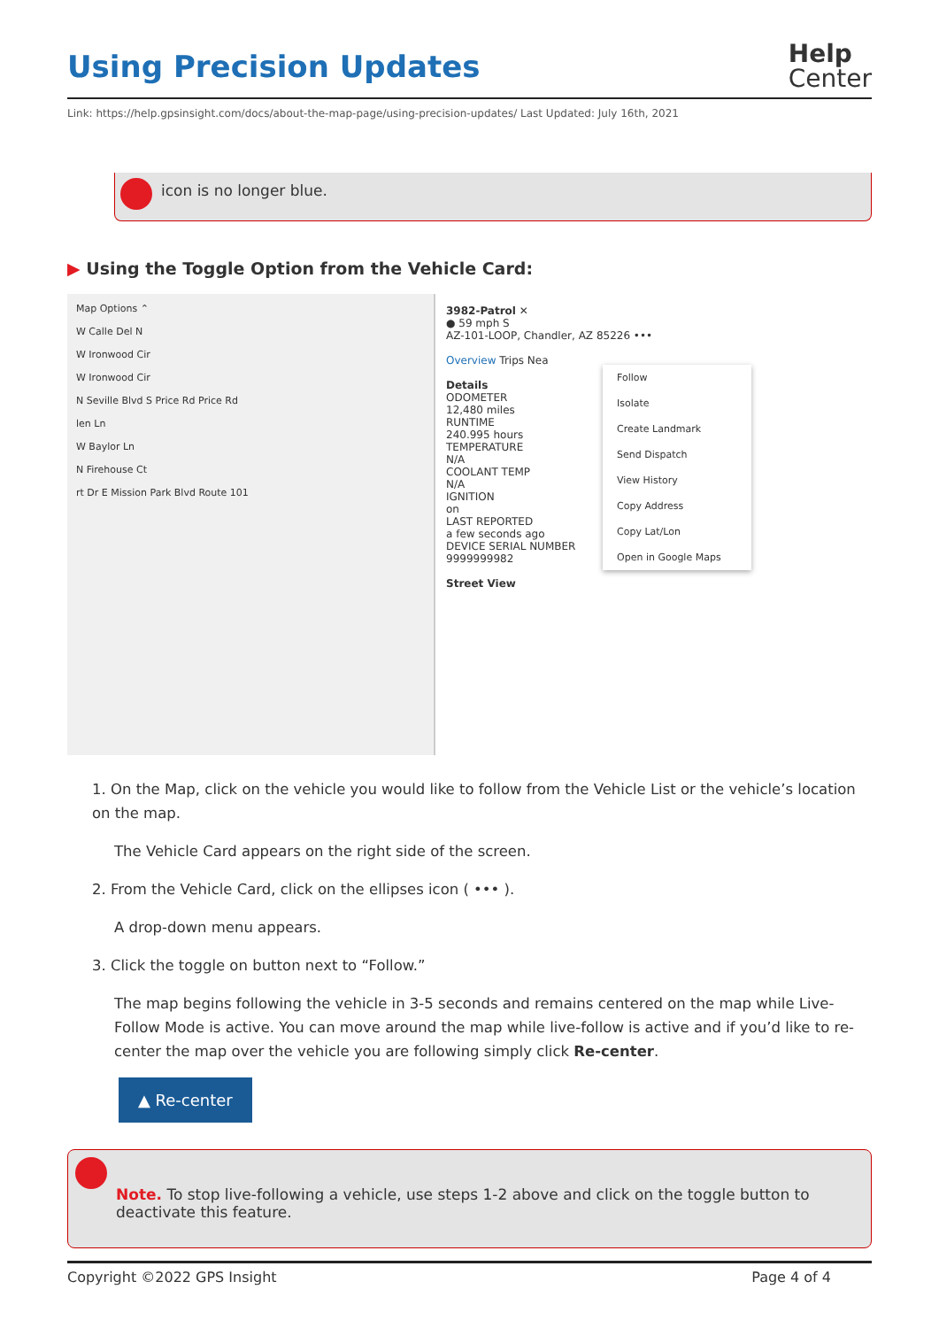Using Precision Updates
Help
Center
Link: https://help.gpsinsight.com/docs/about-the-map-page/using-precision-updates/ Last Updated: July 16th, 2021
icon is no longer blue.
▶ Using the Toggle Option from the Vehicle Card:
Map Options ⌃
W Calle Del N
W Ironwood Cir
W Ironwood Cir
N Seville Blvd S Price Rd Price Rd
len Ln
W Baylor Ln
N Firehouse Ct
rt Dr E Mission Park Blvd Route 101
3982-Patrol ✕
● 59 mph S
AZ-101-LOOP, Chandler, AZ 85226 •••
Overview Trips Nea
Details
ODOMETER
12,480 miles
RUNTIME
240.995 hours
TEMPERATURE
N/A
COOLANT TEMP
N/A
IGNITION
on
LAST REPORTED
a few seconds ago
DEVICE SERIAL NUMBER
9999999982
Street View
Follow
Isolate
Create Landmark
Send Dispatch
View History
Copy Address
Copy Lat/Lon
Open in Google Maps
1. On the Map, click on the vehicle you would like to follow from the Vehicle List or the vehicle’s location on the map.
The Vehicle Card appears on the right side of the screen.
2. From the Vehicle Card, click on the ellipses icon ( ••• ).
A drop-down menu appears.
3. Click the toggle on button next to “Follow.”
The map begins following the vehicle in 3-5 seconds and remains centered on the map while Live-Follow Mode is active. You can move around the map while live-follow is active and if you’d like to re-center the map over the vehicle you are following simply click Re-center.
▲ Re-center
Note. To stop live-following a vehicle, use steps 1-2 above and click on the toggle button to deactivate this feature.
Copyright ©2022 GPS Insight Page 4 of 4